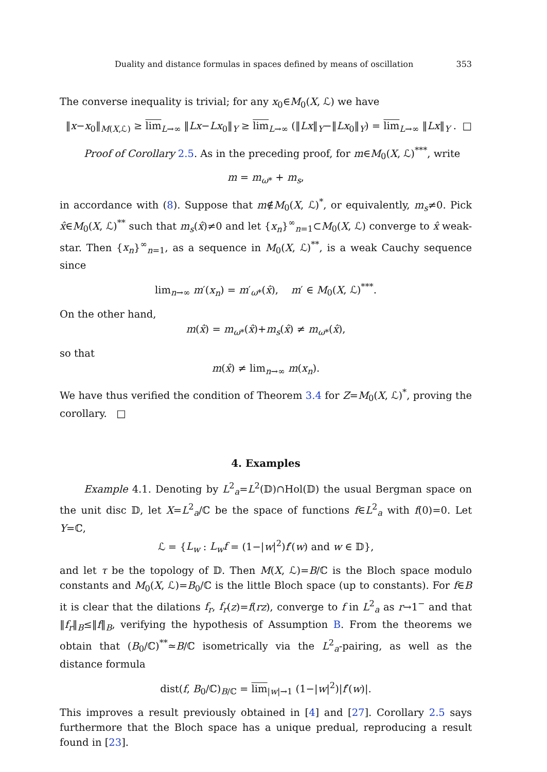Duality and distance formulas in spaces defined by means of oscillation 353
The converse inequality is trivial; for any x<sub>0</sub>∈M<sub>0</sub>(X, ℒ) we have
‖x−x<sub>0</sub>‖<sub>M(X,ℒ)</sub> ≥ lim<sub>L→∞</sub> ‖Lx−Lx<sub>0</sub>‖<sub>Y</sub> ≥ lim<sub>L→∞</sub> (‖Lx‖<sub>Y</sub>−‖Lx<sub>0</sub>‖<sub>Y</sub>) = lim<sub>L→∞</sub> ‖Lx‖<sub>Y</sub> . □
Proof of Corollary 2.5. As in the preceding proof, for m∈M<sub>0</sub>(X, ℒ)<sup>***</sup>, write
m = m<sub>ω*</sub> + m<sub>s</sub>,
in accordance with (8). Suppose that m∉M<sub>0</sub>(X, ℒ)<sup>*</sup>, or equivalently, m<sub>s</sub>≠0. Pick x̂∈M<sub>0</sub>(X, ℒ)<sup>**</sup> such that m<sub>s</sub>(x̂)≠0 and let {x<sub>n</sub>}<sup>∞</sup><sub>n=1</sub>⊂M<sub>0</sub>(X, ℒ) converge to x̂ weak-star. Then {x<sub>n</sub>}<sup>∞</sup><sub>n=1</sub>, as a sequence in M<sub>0</sub>(X, ℒ)<sup>**</sup>, is a weak Cauchy sequence since
lim<sub>n→∞</sub> m′(x<sub>n</sub>) = m′<sub>ω*</sub>(x̂), m′ ∈ M<sub>0</sub>(X, ℒ)<sup>***</sup>.
On the other hand,
m(x̂) = m<sub>ω*</sub>(x̂)+m<sub>s</sub>(x̂) ≠ m<sub>ω*</sub>(x̂),
so that
m(x̂) ≠ lim<sub>n→∞</sub> m(x<sub>n</sub>).
We have thus verified the condition of Theorem 3.4 for Z=M<sub>0</sub>(X, ℒ)<sup>*</sup>, proving the corollary. □
4. Examples
Example 4.1. Denoting by L<sup>2</sup><sub>a</sub>=L<sup>2</sup>(𝔻)∩Hol(𝔻) the usual Bergman space on the unit disc 𝔻, let X=L<sup>2</sup><sub>a</sub>/ℂ be the space of functions f∈L<sup>2</sup><sub>a</sub> with f(0)=0. Let Y=ℂ,
ℒ = {L<sub>w</sub> : L<sub>w</sub>f = (1−|w|<sup>2</sup>)f′(w) and w ∈ 𝔻},
and let τ be the topology of 𝔻. Then M(X, ℒ)=B/ℂ is the Bloch space modulo constants and M<sub>0</sub>(X, ℒ)=B<sub>0</sub>/ℂ is the little Bloch space (up to constants). For f∈B it is clear that the dilations f<sub>r</sub>, f<sub>r</sub>(z)=f(rz), converge to f in L<sup>2</sup><sub>a</sub> as r→1<sup>−</sup> and that ‖f<sub>r</sub>‖<sub>B</sub>≤‖f‖<sub>B</sub>, verifying the hypothesis of Assumption B. From the theorems we obtain that (B<sub>0</sub>/ℂ)<sup>**</sup>≃B/ℂ isometrically via the L<sup>2</sup><sub>a</sub>-pairing, as well as the distance formula
dist(f, B<sub>0</sub>/ℂ)<sub>B/ℂ</sub> = lim<sub>|w|→1</sub> (1−|w|<sup>2</sup>)|f′(w)|.
This improves a result previously obtained in [4] and [27]. Corollary 2.5 says furthermore that the Bloch space has a unique predual, reproducing a result found in [23].